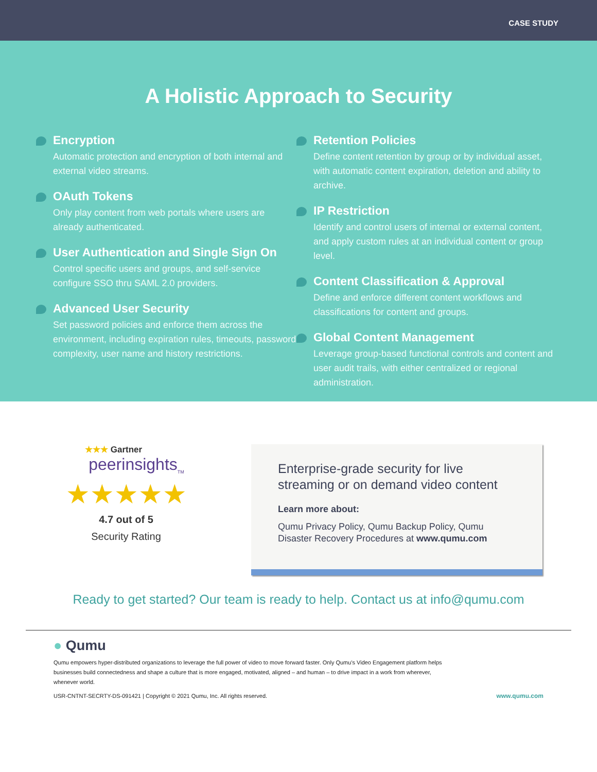CASE STUDY
A Holistic Approach to Security
Encryption
Automatic protection and encryption of both internal and external video streams.
OAuth Tokens
Only play content from web portals where users are already authenticated.
User Authentication and Single Sign On
Control specific users and groups, and self-service configure SSO thru SAML 2.0 providers.
Advanced User Security
Set password policies and enforce them across the environment, including expiration rules, timeouts, password complexity, user name and history restrictions.
Retention Policies
Define content retention by group or by individual asset, with automatic content expiration, deletion and ability to archive.
IP Restriction
Identify and control users of internal or external content, and apply custom rules at an individual content or group level.
Content Classification & Approval
Define and enforce different content workflows and classifications for content and groups.
Global Content Management
Leverage group-based functional controls and content and user audit trails, with either centralized or regional administration.
★★★ Gartner
peerinsights<sub>TM</sub>
★★★★★
4.7 out of 5
Security Rating
Enterprise-grade security for live streaming or on demand video content
Learn more about:
Qumu Privacy Policy, Qumu Backup Policy, Qumu Disaster Recovery Procedures at www.qumu.com
Ready to get started? Our team is ready to help. Contact us at info@qumu.com
● Qumu
Qumu empowers hyper-distributed organizations to leverage the full power of video to move forward faster. Only Qumu's Video Engagement platform helps businesses build connectedness and shape a culture that is more engaged, motivated, aligned – and human – to drive impact in a work from wherever, whenever world.
USR-CNTNT-SECRTY-DS-091421 | Copyright © 2021 Qumu, Inc. All rights reserved. www.qumu.com